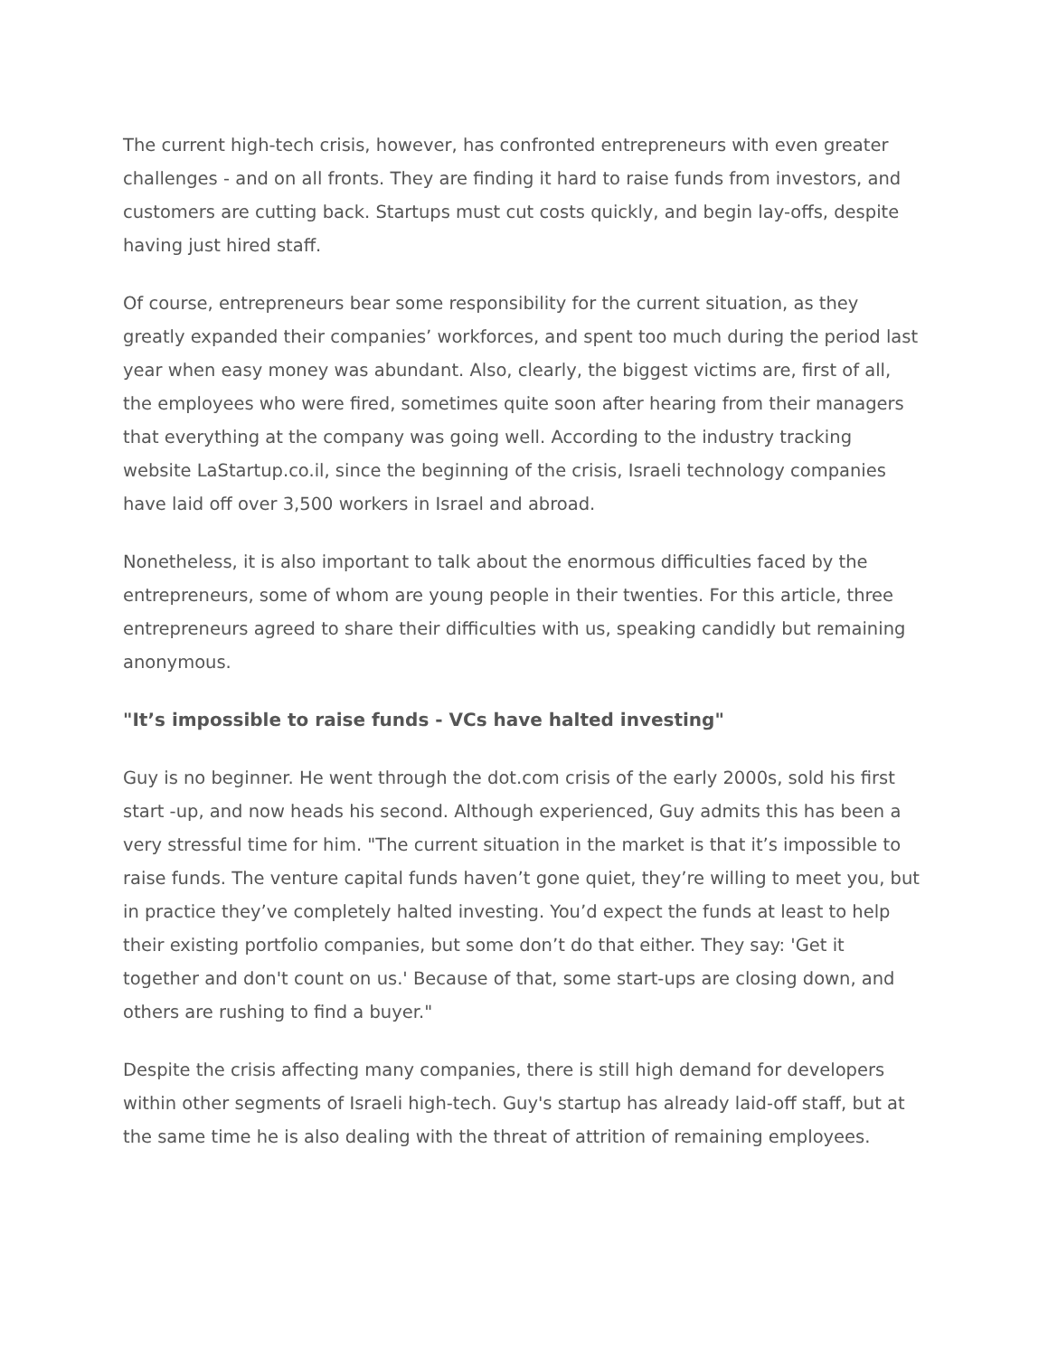The current high-tech crisis, however, has confronted entrepreneurs with even greater challenges - and on all fronts. They are finding it hard to raise funds from investors, and customers are cutting back. Startups must cut costs quickly, and begin lay-offs, despite having just hired staff.
Of course, entrepreneurs bear some responsibility for the current situation, as they greatly expanded their companies’ workforces, and spent too much during the period last year when easy money was abundant. Also, clearly, the biggest victims are, first of all, the employees who were fired, sometimes quite soon after hearing from their managers that everything at the company was going well. According to the industry tracking website LaStartup.co.il, since the beginning of the crisis, Israeli technology companies have laid off over 3,500 workers in Israel and abroad.
Nonetheless, it is also important to talk about the enormous difficulties faced by the entrepreneurs, some of whom are young people in their twenties. For this article, three entrepreneurs agreed to share their difficulties with us, speaking candidly but remaining anonymous.
"It’s impossible to raise funds - VCs have halted investing"
Guy is no beginner. He went through the dot.com crisis of the early 2000s, sold his first start -up, and now heads his second. Although experienced, Guy admits this has been a very stressful time for him. "The current situation in the market is that it’s impossible to raise funds. The venture capital funds haven’t gone quiet, they’re willing to meet you, but in practice they’ve completely halted investing. You’d expect the funds at least to help their existing portfolio companies, but some don’t do that either. They say: 'Get it together and don't count on us.' Because of that, some start-ups are closing down, and others are rushing to find a buyer."
Despite the crisis affecting many companies, there is still high demand for developers within other segments of Israeli high-tech. Guy's startup has already laid-off staff, but at the same time he is also dealing with the threat of attrition of remaining employees.